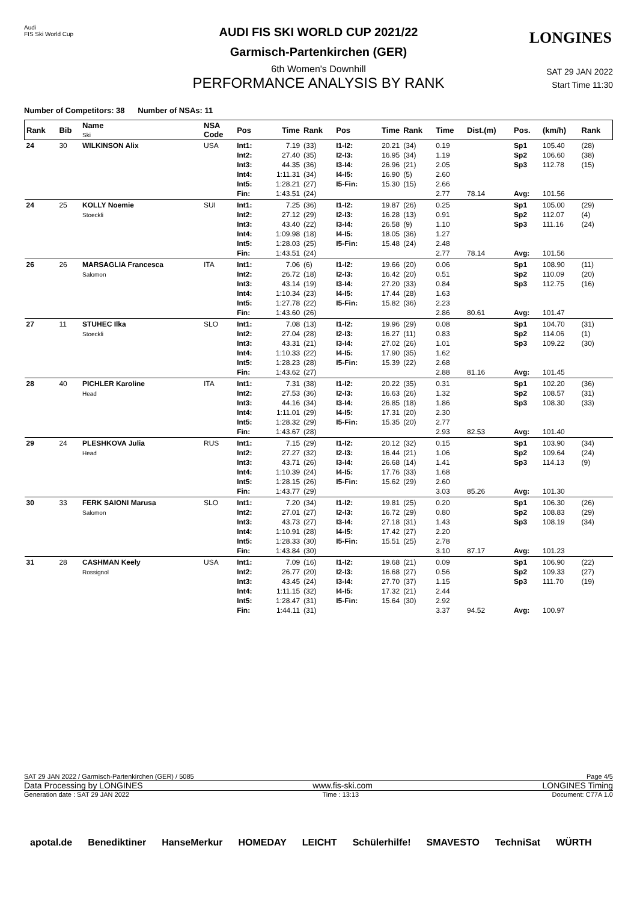Audi
FIS Ski World Cup
LONGINES
AUDI FIS SKI WORLD CUP 2021/22
Garmisch-Partenkirchen (GER)
6th Women's Downhill
PERFORMANCE ANALYSIS BY RANK
SAT 29 JAN 2022
Start Time 11:30
Number of Competitors: 38 Number of NSAs: 11
| Rank | Bib | Name Ski | NSA Code | Pos | Time | Rank | Pos | Time | Rank | Time | Dist.(m) | Pos. | (km/h) | Rank |
| --- | --- | --- | --- | --- | --- | --- | --- | --- | --- | --- | --- | --- | --- | --- |
| 24 | 30 | WILKINSON Alix | USA | Int1: Int2: Int3: Int4: Int5: Fin: | 7.19 27.40 44.35 1:11.31 1:28.21 1:43.51 | (33) (35) (36) (34) (27) (24) | I1-I2: I2-I3: I3-I4: I4-I5: I5-Fin: | 20.21 16.95 26.96 16.90 15.30 | (34) (34) (21) (5) (15) | 0.19 1.19 2.05 2.60 2.66 2.77 | 78.14 | Sp1 Sp2 Sp3 Avg: | 105.40 106.60 112.78 101.56 | (28) (38) (15) |
| 24 | 25 | KOLLY Noemie Stoeckli | SUI | Int1: Int2: Int3: Int4: Int5: Fin: | 7.25 27.12 43.40 1:09.98 1:28.03 1:43.51 | (36) (29) (22) (18) (25) (24) | I1-I2: I2-I3: I3-I4: I4-I5: I5-Fin: | 19.87 16.28 26.58 18.05 15.48 | (26) (13) (9) (36) (24) | 0.25 0.91 1.10 1.27 2.48 2.77 | 78.14 | Sp1 Sp2 Sp3 Avg: | 105.00 112.07 111.16 101.56 | (29) (4) (24) |
| 26 | 26 | MARSAGLIA Francesca Salomon | ITA | Int1: Int2: Int3: Int4: Int5: Fin: | 7.06 26.72 43.14 1:10.34 1:27.78 1:43.60 | (6) (18) (19) (23) (22) (26) | I1-I2: I2-I3: I3-I4: I4-I5: I5-Fin: | 19.66 16.42 27.20 17.44 15.82 | (20) (20) (33) (28) (36) | 0.06 0.51 0.84 1.63 2.23 2.86 | 80.61 | Sp1 Sp2 Sp3 Avg: | 108.90 110.09 112.75 101.47 | (11) (20) (16) |
| 27 | 11 | STUHEC Ilka Stoeckli | SLO | Int1: Int2: Int3: Int4: Int5: Fin: | 7.08 27.04 43.31 1:10.33 1:28.23 1:43.62 | (13) (28) (21) (22) (28) (27) | I1-I2: I2-I3: I3-I4: I4-I5: I5-Fin: | 19.96 16.27 27.02 17.90 15.39 | (29) (11) (26) (35) (22) | 0.08 0.83 1.01 1.62 2.68 2.88 | 81.16 | Sp1 Sp2 Sp3 Avg: | 104.70 114.06 109.22 101.45 | (31) (1) (30) |
| 28 | 40 | PICHLER Karoline Head | ITA | Int1: Int2: Int3: Int4: Int5: Fin: | 7.31 27.53 44.16 1:11.01 1:28.32 1:43.67 | (38) (36) (34) (29) (29) (28) | I1-I2: I2-I3: I3-I4: I4-I5: I5-Fin: | 20.22 16.63 26.85 17.31 15.35 | (35) (26) (18) (20) (20) | 0.31 1.32 1.86 2.30 2.77 2.93 | 82.53 | Sp1 Sp2 Sp3 Avg: | 102.20 108.57 108.30 101.40 | (36) (31) (33) |
| 29 | 24 | PLESHKOVA Julia Head | RUS | Int1: Int2: Int3: Int4: Int5: Fin: | 7.15 27.27 43.71 1:10.39 1:28.15 1:43.77 | (29) (32) (26) (24) (26) (29) | I1-I2: I2-I3: I3-I4: I4-I5: I5-Fin: | 20.12 16.44 26.68 17.76 15.62 | (32) (21) (14) (33) (29) | 0.15 1.06 1.41 1.68 2.60 3.03 | 85.26 | Sp1 Sp2 Sp3 Avg: | 103.90 109.64 114.13 101.30 | (34) (24) (9) |
| 30 | 33 | FERK SAIONI Marusa Salomon | SLO | Int1: Int2: Int3: Int4: Int5: Fin: | 7.20 27.01 43.73 1:10.91 1:28.33 1:43.84 | (34) (27) (27) (28) (30) (30) | I1-I2: I2-I3: I3-I4: I4-I5: I5-Fin: | 19.81 16.72 27.18 17.42 15.51 | (25) (29) (31) (27) (25) | 0.20 0.80 1.43 2.20 2.78 3.10 | 87.17 | Sp1 Sp2 Sp3 Avg: | 106.30 108.83 108.19 101.23 | (26) (29) (34) |
| 31 | 28 | CASHMAN Keely Rossignol | USA | Int1: Int2: Int3: Int4: Int5: Fin: | 7.09 26.77 43.45 1:11.15 1:28.47 1:44.11 | (16) (20) (24) (32) (31) (31) | I1-I2: I2-I3: I3-I4: I4-I5: I5-Fin: | 19.68 16.68 27.70 17.32 15.64 | (21) (27) (37) (21) (30) | 0.09 0.56 1.15 2.44 2.92 3.37 | 94.52 | Sp1 Sp2 Sp3 Avg: | 106.90 109.33 111.70 100.97 | (22) (27) (19) |
SAT 29 JAN 2022 / Garmisch-Partenkirchen (GER) / 5085 Page 4/5
Data Processing by LONGINES www.fis-ski.com LONGINES Timing
Generation date : SAT 29 JAN 2022 Time : 13:13 Document: C77A 1.0
apotal.de Benediktiner HanseMerkur HOMEDAY LEICHT Schülerhilfe! SMAVESTO TechniSat WÜRTH